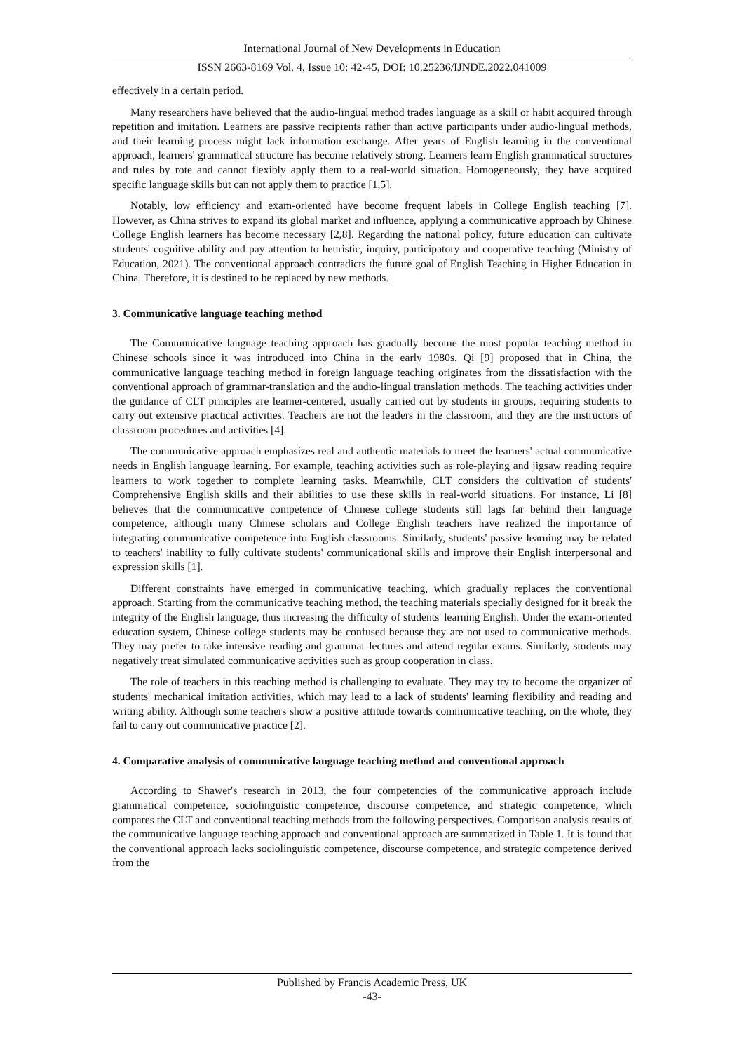International Journal of New Developments in Education
ISSN 2663-8169 Vol. 4, Issue 10: 42-45, DOI: 10.25236/IJNDE.2022.041009
effectively in a certain period.
Many researchers have believed that the audio-lingual method trades language as a skill or habit acquired through repetition and imitation. Learners are passive recipients rather than active participants under audio-lingual methods, and their learning process might lack information exchange. After years of English learning in the conventional approach, learners' grammatical structure has become relatively strong. Learners learn English grammatical structures and rules by rote and cannot flexibly apply them to a real-world situation. Homogeneously, they have acquired specific language skills but can not apply them to practice [1,5].
Notably, low efficiency and exam-oriented have become frequent labels in College English teaching [7]. However, as China strives to expand its global market and influence, applying a communicative approach by Chinese College English learners has become necessary [2,8]. Regarding the national policy, future education can cultivate students' cognitive ability and pay attention to heuristic, inquiry, participatory and cooperative teaching (Ministry of Education, 2021). The conventional approach contradicts the future goal of English Teaching in Higher Education in China. Therefore, it is destined to be replaced by new methods.
3. Communicative language teaching method
The Communicative language teaching approach has gradually become the most popular teaching method in Chinese schools since it was introduced into China in the early 1980s. Qi [9] proposed that in China, the communicative language teaching method in foreign language teaching originates from the dissatisfaction with the conventional approach of grammar-translation and the audio-lingual translation methods. The teaching activities under the guidance of CLT principles are learner-centered, usually carried out by students in groups, requiring students to carry out extensive practical activities. Teachers are not the leaders in the classroom, and they are the instructors of classroom procedures and activities [4].
The communicative approach emphasizes real and authentic materials to meet the learners' actual communicative needs in English language learning. For example, teaching activities such as role-playing and jigsaw reading require learners to work together to complete learning tasks. Meanwhile, CLT considers the cultivation of students' Comprehensive English skills and their abilities to use these skills in real-world situations. For instance, Li [8] believes that the communicative competence of Chinese college students still lags far behind their language competence, although many Chinese scholars and College English teachers have realized the importance of integrating communicative competence into English classrooms. Similarly, students' passive learning may be related to teachers' inability to fully cultivate students' communicational skills and improve their English interpersonal and expression skills [1].
Different constraints have emerged in communicative teaching, which gradually replaces the conventional approach. Starting from the communicative teaching method, the teaching materials specially designed for it break the integrity of the English language, thus increasing the difficulty of students' learning English. Under the exam-oriented education system, Chinese college students may be confused because they are not used to communicative methods. They may prefer to take intensive reading and grammar lectures and attend regular exams. Similarly, students may negatively treat simulated communicative activities such as group cooperation in class.
The role of teachers in this teaching method is challenging to evaluate. They may try to become the organizer of students' mechanical imitation activities, which may lead to a lack of students' learning flexibility and reading and writing ability. Although some teachers show a positive attitude towards communicative teaching, on the whole, they fail to carry out communicative practice [2].
4. Comparative analysis of communicative language teaching method and conventional approach
According to Shawer's research in 2013, the four competencies of the communicative approach include grammatical competence, sociolinguistic competence, discourse competence, and strategic competence, which compares the CLT and conventional teaching methods from the following perspectives. Comparison analysis results of the communicative language teaching approach and conventional approach are summarized in Table 1. It is found that the conventional approach lacks sociolinguistic competence, discourse competence, and strategic competence derived from the
Published by Francis Academic Press, UK
-43-